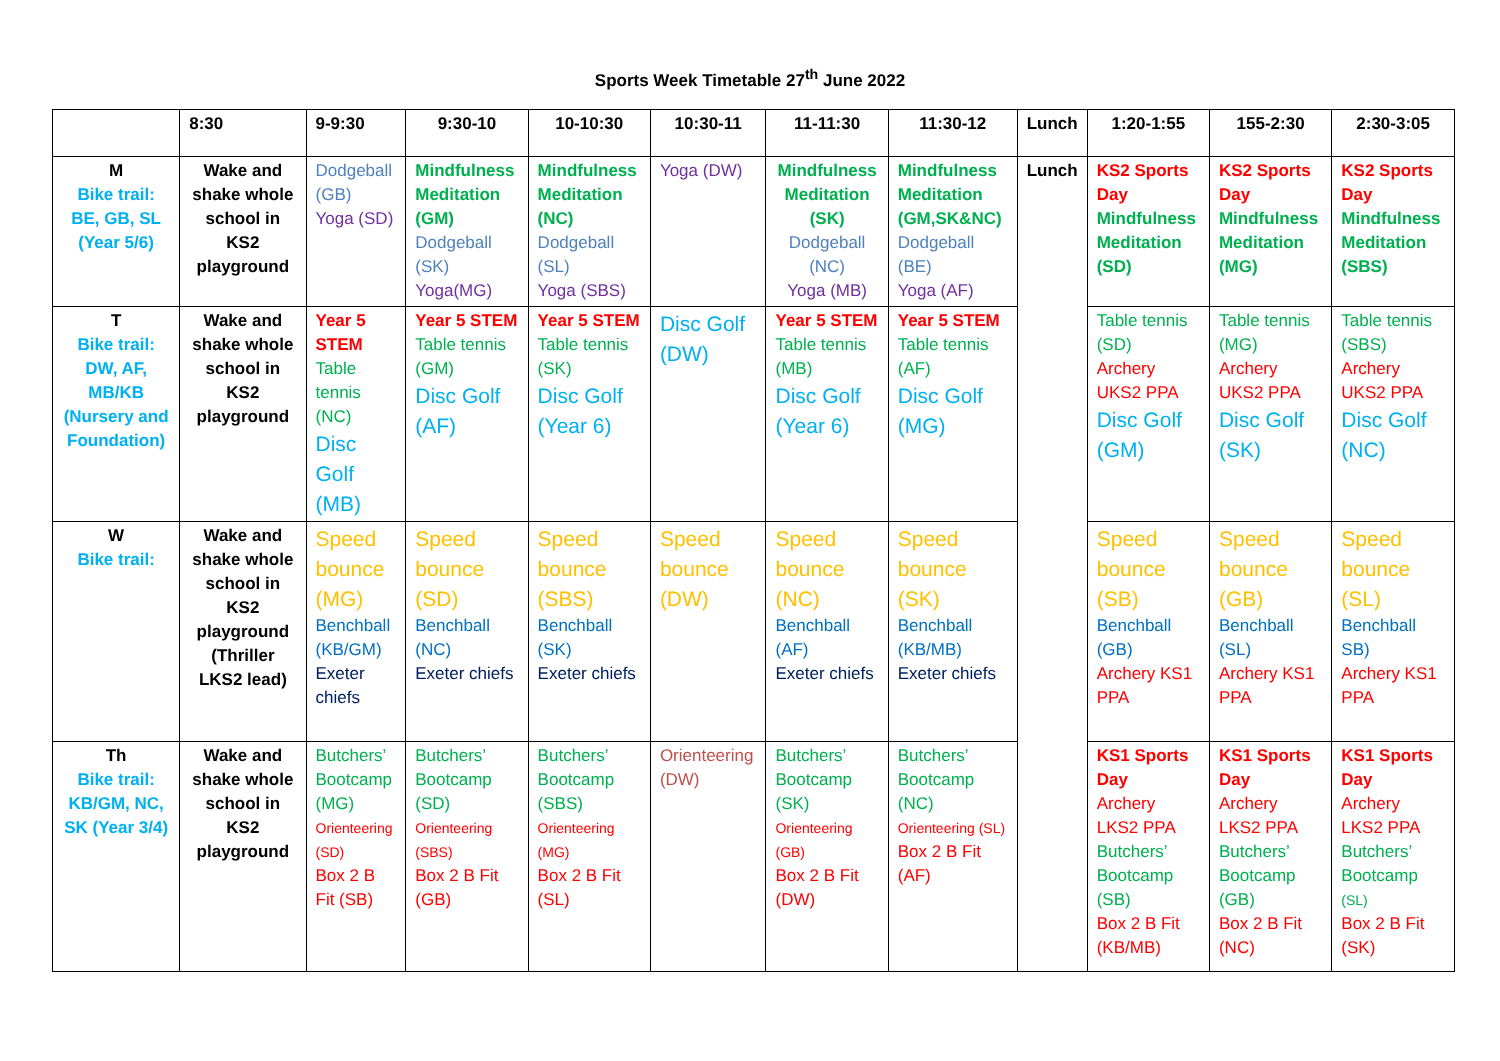Sports Week Timetable 27<sup>th</sup> June 2022
| | 8:30 | 9-9:30 | 9:30-10 | 10-10:30 | 10:30-11 | 11-11:30 | 11:30-12 | Lunch | 1:20-1:55 | 155-2:30 | 2:30-3:05 |
| --- | --- | --- | --- | --- | --- | --- | --- | --- | --- | --- | --- |
| M Bike trail: BE, GB, SL (Year 5/6) | Wake and shake whole school in KS2 playground | Dodgeball (GB) Yoga (SD) | Mindfulness Meditation (GM) Dodgeball (SK) Yoga(MG) | Mindfulness Meditation (NC) Dodgeball (SL) Yoga (SBS) | Yoga (DW) | Mindfulness Meditation (SK) Dodgeball (NC) Yoga (MB) | Mindfulness Meditation (GM,SK&NC) Dodgeball (BE) Yoga (AF) | Lunch | KS2 Sports Day Mindfulness Meditation (SD) | KS2 Sports Day Mindfulness Meditation (MG) | KS2 Sports Day Mindfulness Meditation (SBS) |
| T Bike trail: DW, AF, MB/KB (Nursery and Foundation) | Wake and shake whole school in KS2 playground | Year 5 STEM Table tennis (NC) Disc Golf (MB) | Year 5 STEM Table tennis (GM) Disc Golf (AF) | Year 5 STEM Table tennis (SK) Disc Golf (Year 6) | Disc Golf (DW) | Year 5 STEM Table tennis (MB) Disc Golf (Year 6) | Year 5 STEM Table tennis (AF) Disc Golf (MG) | | Table tennis (SD) Archery UKS2 PPA Disc Golf (GM) | Table tennis (MG) Archery UKS2 PPA Disc Golf (SK) | Table tennis (SBS) Archery UKS2 PPA Disc Golf (NC) |
| W Bike trail: | Wake and shake whole school in KS2 playground (Thriller LKS2 lead) | Speed bounce (MG) Benchball (KB/GM) Exeter chiefs | Speed bounce (SD) Benchball (NC) Exeter chiefs | Speed bounce (SBS) Benchball (SK) Exeter chiefs | Speed bounce (DW) | Speed bounce (NC) Benchball (AF) Exeter chiefs | Speed bounce (SK) Benchball (KB/MB) Exeter chiefs | | Speed bounce (SB) Benchball (GB) Archery KS1 PPA | Speed bounce (GB) Benchball (SL) Archery KS1 PPA | Speed bounce (SL) Benchball SB) Archery KS1 PPA |
| Th Bike trail: KB/GM, NC, SK (Year 3/4) | Wake and shake whole school in KS2 playground | Butchers’ Bootcamp (MG) Orienteering (SD) Box 2 B Fit (SB) | Butchers’ Bootcamp (SD) Orienteering (SBS) Box 2 B Fit (GB) | Butchers’ Bootcamp (SBS) Orienteering (MG) Box 2 B Fit (SL) | Orienteering (DW) | Butchers’ Bootcamp (SK) Orienteering (GB) Box 2 B Fit (DW) | Butchers’ Bootcamp (NC) Orienteering (SL) Box 2 B Fit (AF) | | KS1 Sports Day Archery LKS2 PPA Butchers’ Bootcamp (SB) Box 2 B Fit (KB/MB) | KS1 Sports Day Archery LKS2 PPA Butchers’ Bootcamp (GB) Box 2 B Fit (NC) | KS1 Sports Day Archery LKS2 PPA Butchers’ Bootcamp (SL) Box 2 B Fit (SK) |